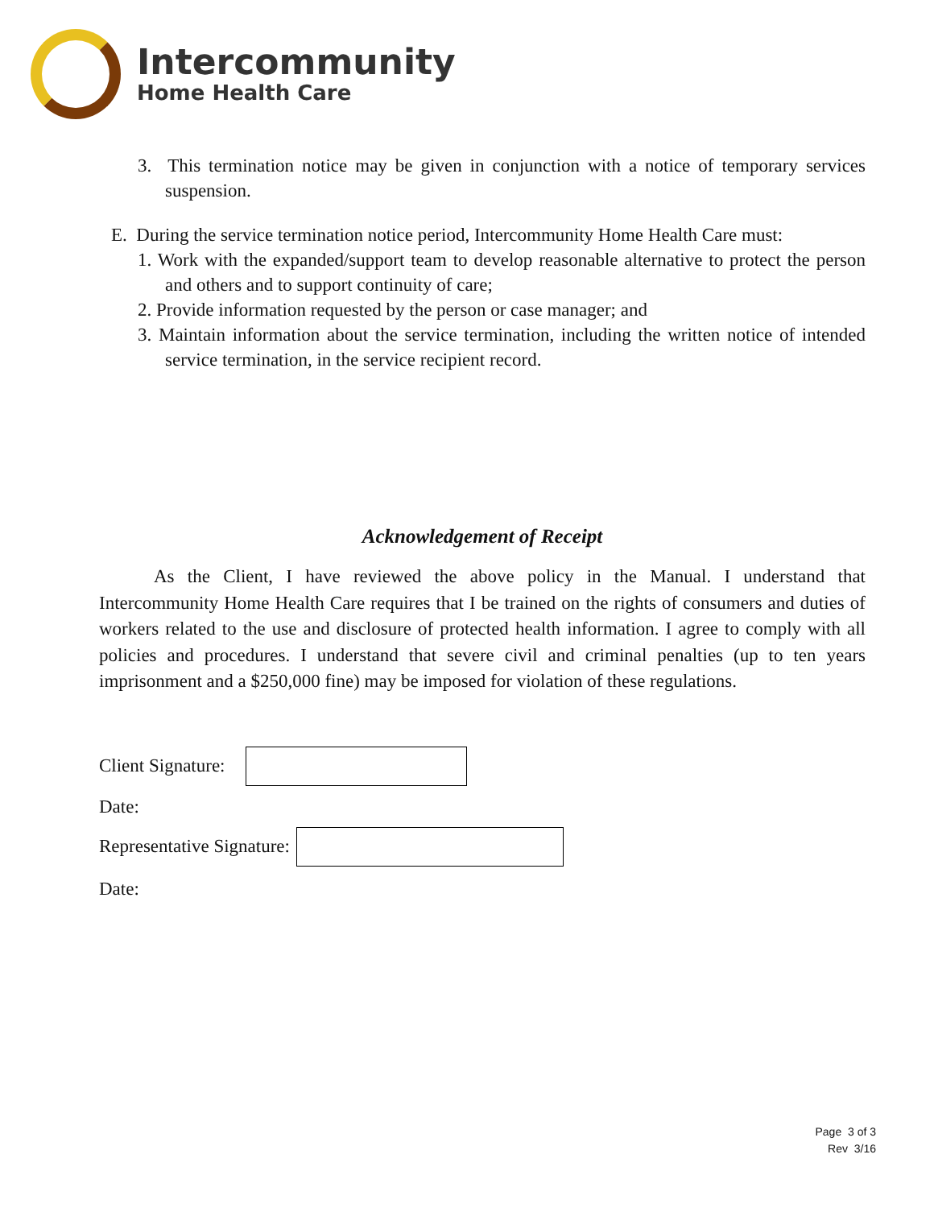Intercommunity
Home Health Care
3. This termination notice may be given in conjunction with a notice of temporary services suspension.
E. During the service termination notice period, Intercommunity Home Health Care must:
1. Work with the expanded/support team to develop reasonable alternative to protect the person and others and to support continuity of care;
2. Provide information requested by the person or case manager; and
3. Maintain information about the service termination, including the written notice of intended service termination, in the service recipient record.
Acknowledgement of Receipt
As the Client, I have reviewed the above policy in the Manual. I understand that Intercommunity Home Health Care requires that I be trained on the rights of consumers and duties of workers related to the use and disclosure of protected health information. I agree to comply with all policies and procedures. I understand that severe civil and criminal penalties (up to ten years imprisonment and a $250,000 fine) may be imposed for violation of these regulations.
Client Signature:
Date:
Representative Signature:
Date:
Page 3 of 3
Rev 3/16